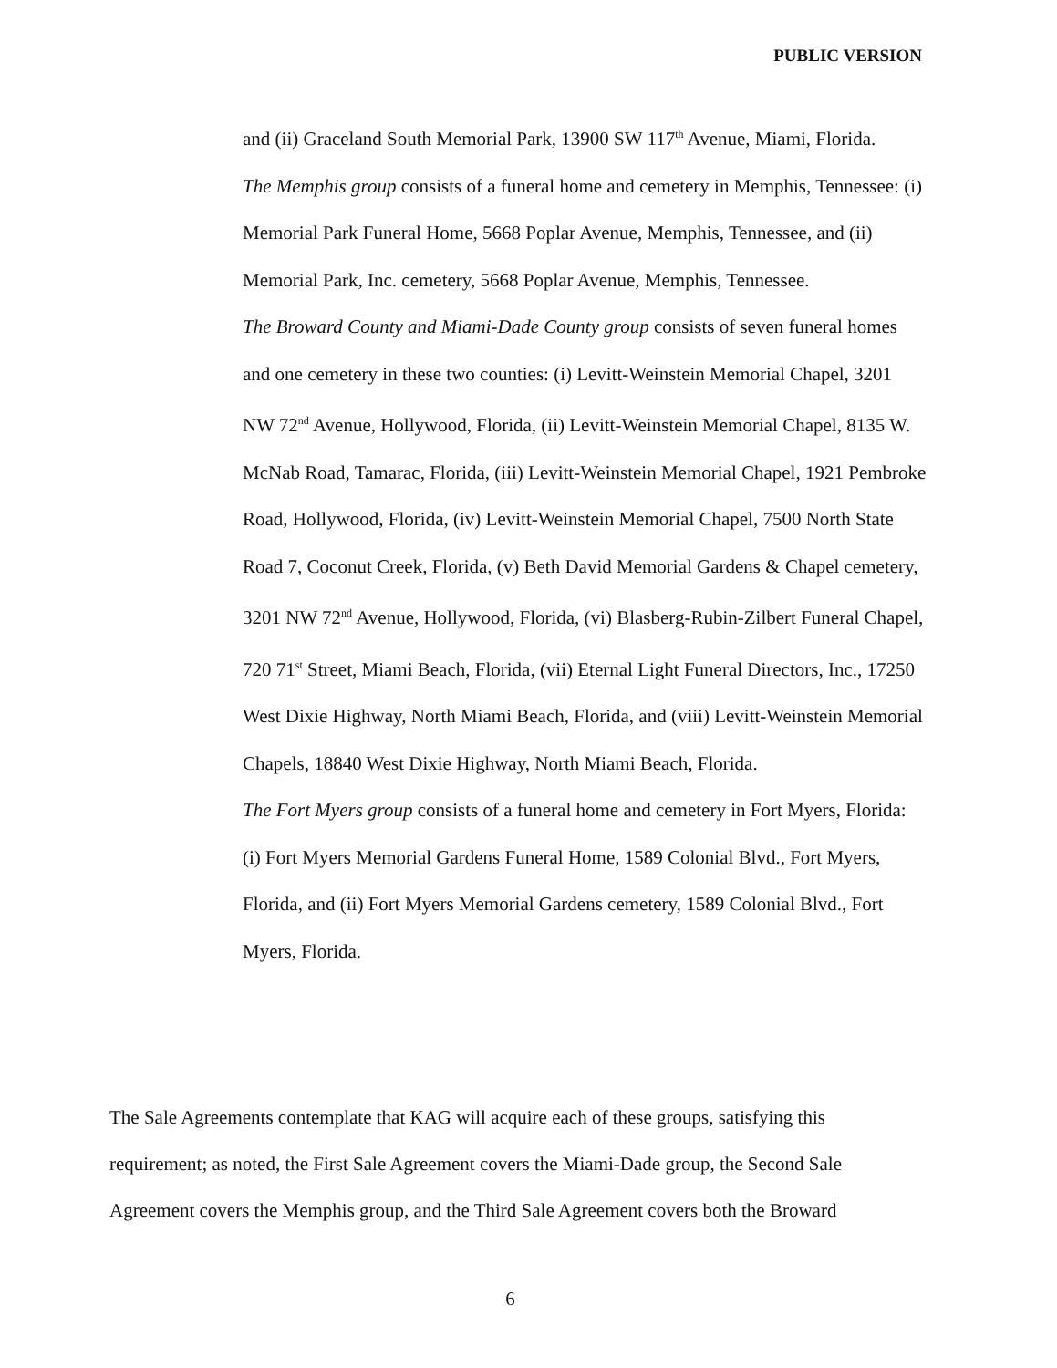PUBLIC VERSION
and (ii) Graceland South Memorial Park, 13900 SW 117<sup>th</sup> Avenue, Miami, Florida.
The Memphis group consists of a funeral home and cemetery in Memphis, Tennessee: (i) Memorial Park Funeral Home, 5668 Poplar Avenue, Memphis, Tennessee, and (ii) Memorial Park, Inc. cemetery, 5668 Poplar Avenue, Memphis, Tennessee.
The Broward County and Miami-Dade County group consists of seven funeral homes and one cemetery in these two counties: (i) Levitt-Weinstein Memorial Chapel, 3201 NW 72<sup>nd</sup> Avenue, Hollywood, Florida, (ii) Levitt-Weinstein Memorial Chapel, 8135 W. McNab Road, Tamarac, Florida, (iii) Levitt-Weinstein Memorial Chapel, 1921 Pembroke Road, Hollywood, Florida, (iv) Levitt-Weinstein Memorial Chapel, 7500 North State Road 7, Coconut Creek, Florida, (v) Beth David Memorial Gardens & Chapel cemetery, 3201 NW 72<sup>nd</sup> Avenue, Hollywood, Florida, (vi) Blasberg-Rubin-Zilbert Funeral Chapel, 720 71<sup>st</sup> Street, Miami Beach, Florida, (vii) Eternal Light Funeral Directors, Inc., 17250 West Dixie Highway, North Miami Beach, Florida, and (viii) Levitt-Weinstein Memorial Chapels, 18840 West Dixie Highway, North Miami Beach, Florida.
The Fort Myers group consists of a funeral home and cemetery in Fort Myers, Florida: (i) Fort Myers Memorial Gardens Funeral Home, 1589 Colonial Blvd., Fort Myers, Florida, and (ii) Fort Myers Memorial Gardens cemetery, 1589 Colonial Blvd., Fort Myers, Florida.
The Sale Agreements contemplate that KAG will acquire each of these groups, satisfying this requirement; as noted, the First Sale Agreement covers the Miami-Dade group, the Second Sale Agreement covers the Memphis group, and the Third Sale Agreement covers both the Broward
6